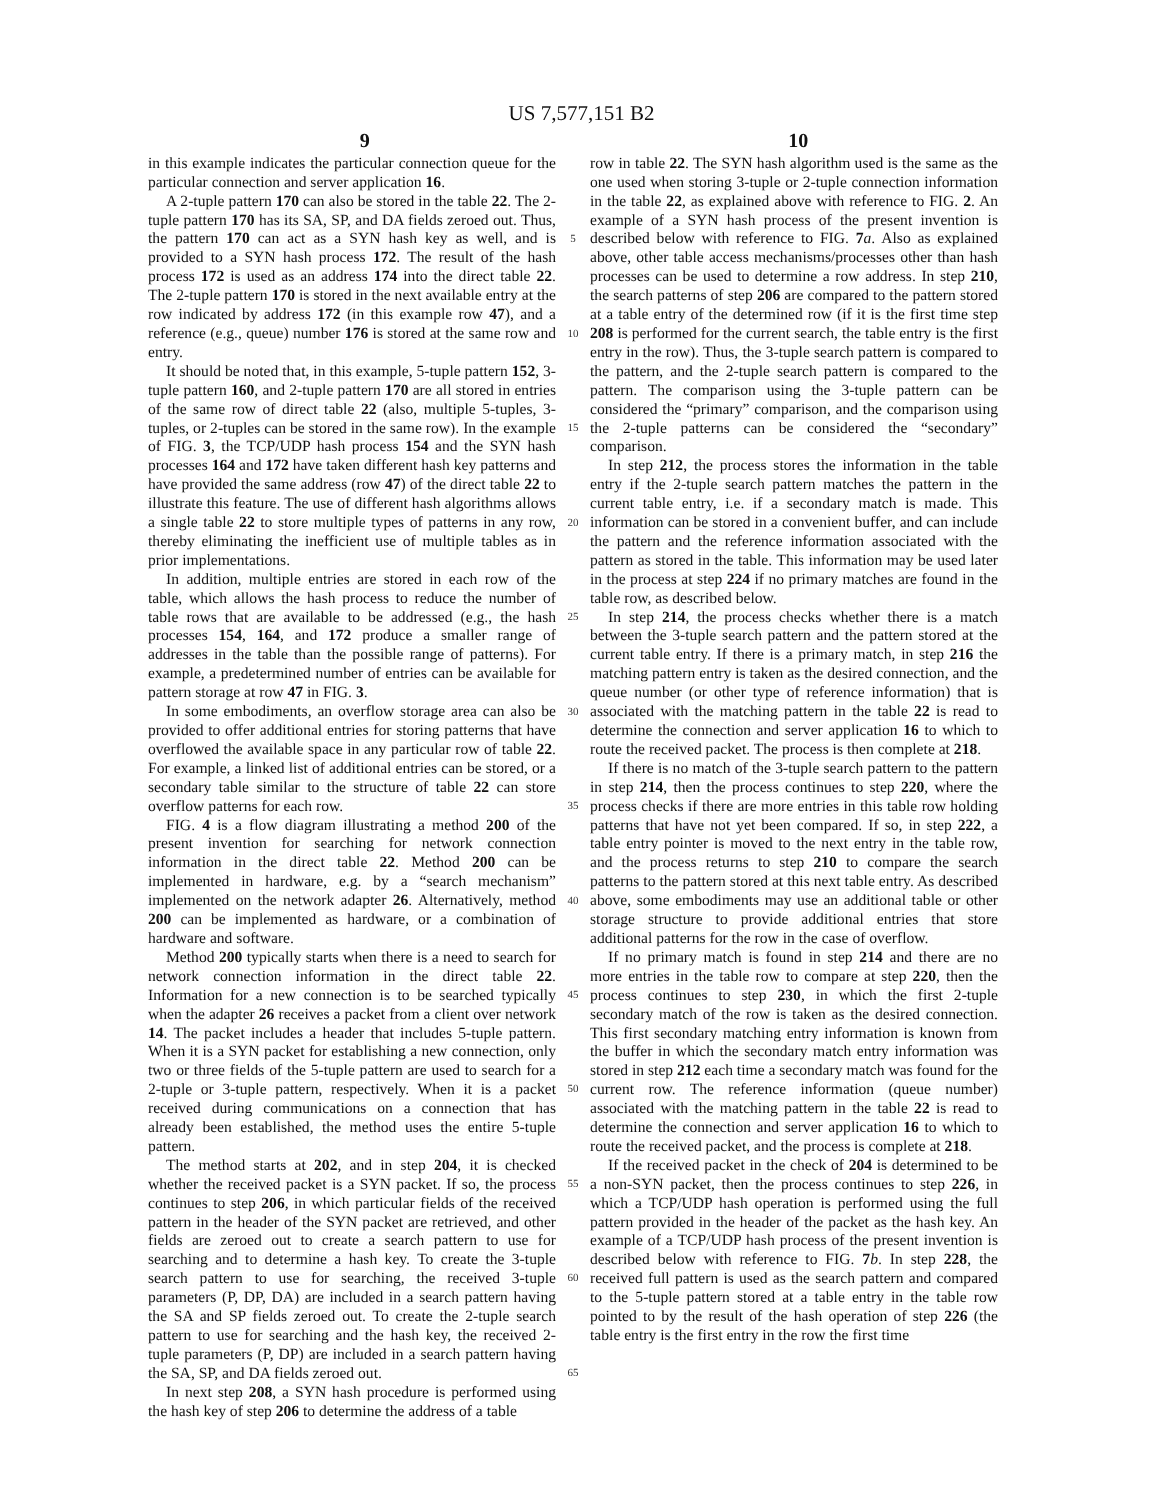US 7,577,151 B2
9 10
in this example indicates the particular connection queue for the particular connection and server application 16.
A 2-tuple pattern 170 can also be stored in the table 22. The 2-tuple pattern 170 has its SA, SP, and DA fields zeroed out. Thus, the pattern 170 can act as a SYN hash key as well, and is provided to a SYN hash process 172. The result of the hash process 172 is used as an address 174 into the direct table 22. The 2-tuple pattern 170 is stored in the next available entry at the row indicated by address 172 (in this example row 47), and a reference (e.g., queue) number 176 is stored at the same row and entry.
It should be noted that, in this example, 5-tuple pattern 152, 3-tuple pattern 160, and 2-tuple pattern 170 are all stored in entries of the same row of direct table 22 (also, multiple 5-tuples, 3-tuples, or 2-tuples can be stored in the same row). In the example of FIG. 3, the TCP/UDP hash process 154 and the SYN hash processes 164 and 172 have taken different hash key patterns and have provided the same address (row 47) of the direct table 22 to illustrate this feature. The use of different hash algorithms allows a single table 22 to store multiple types of patterns in any row, thereby eliminating the inefficient use of multiple tables as in prior implementations.
In addition, multiple entries are stored in each row of the table, which allows the hash process to reduce the number of table rows that are available to be addressed (e.g., the hash processes 154, 164, and 172 produce a smaller range of addresses in the table than the possible range of patterns). For example, a predetermined number of entries can be available for pattern storage at row 47 in FIG. 3.
In some embodiments, an overflow storage area can also be provided to offer additional entries for storing patterns that have overflowed the available space in any particular row of table 22. For example, a linked list of additional entries can be stored, or a secondary table similar to the structure of table 22 can store overflow patterns for each row.
FIG. 4 is a flow diagram illustrating a method 200 of the present invention for searching for network connection information in the direct table 22. Method 200 can be implemented in hardware, e.g. by a “search mechanism” implemented on the network adapter 26. Alternatively, method 200 can be implemented as hardware, or a combination of hardware and software.
Method 200 typically starts when there is a need to search for network connection information in the direct table 22. Information for a new connection is to be searched typically when the adapter 26 receives a packet from a client over network 14. The packet includes a header that includes 5-tuple pattern. When it is a SYN packet for establishing a new connection, only two or three fields of the 5-tuple pattern are used to search for a 2-tuple or 3-tuple pattern, respectively. When it is a packet received during communications on a connection that has already been established, the method uses the entire 5-tuple pattern.
The method starts at 202, and in step 204, it is checked whether the received packet is a SYN packet. If so, the process continues to step 206, in which particular fields of the received pattern in the header of the SYN packet are retrieved, and other fields are zeroed out to create a search pattern to use for searching and to determine a hash key. To create the 3-tuple search pattern to use for searching, the received 3-tuple parameters (P, DP, DA) are included in a search pattern having the SA and SP fields zeroed out. To create the 2-tuple search pattern to use for searching and the hash key, the received 2-tuple parameters (P, DP) are included in a search pattern having the SA, SP, and DA fields zeroed out.
In next step 208, a SYN hash procedure is performed using the hash key of step 206 to determine the address of a table
5
10
15
20
25
30
35
40
45
50
55
60
65
row in table 22. The SYN hash algorithm used is the same as the one used when storing 3-tuple or 2-tuple connection information in the table 22, as explained above with reference to FIG. 2. An example of a SYN hash process of the present invention is described below with reference to FIG. 7 a. Also as explained above, other table access mechanisms/processes other than hash processes can be used to determine a row address. In step 210, the search patterns of step 206 are compared to the pattern stored at a table entry of the determined row (if it is the first time step 208 is performed for the current search, the table entry is the first entry in the row). Thus, the 3-tuple search pattern is compared to the pattern, and the 2-tuple search pattern is compared to the pattern. The comparison using the 3-tuple pattern can be considered the “primary” comparison, and the comparison using the 2-tuple patterns can be considered the “secondary” comparison.
In step 212, the process stores the information in the table entry if the 2-tuple search pattern matches the pattern in the current table entry, i.e. if a secondary match is made. This information can be stored in a convenient buffer, and can include the pattern and the reference information associated with the pattern as stored in the table. This information may be used later in the process at step 224 if no primary matches are found in the table row, as described below.
In step 214, the process checks whether there is a match between the 3-tuple search pattern and the pattern stored at the current table entry. If there is a primary match, in step 216 the matching pattern entry is taken as the desired connection, and the queue number (or other type of reference information) that is associated with the matching pattern in the table 22 is read to determine the connection and server application 16 to which to route the received packet. The process is then complete at 218.
If there is no match of the 3-tuple search pattern to the pattern in step 214, then the process continues to step 220, where the process checks if there are more entries in this table row holding patterns that have not yet been compared. If so, in step 222, a table entry pointer is moved to the next entry in the table row, and the process returns to step 210 to compare the search patterns to the pattern stored at this next table entry. As described above, some embodiments may use an additional table or other storage structure to provide additional entries that store additional patterns for the row in the case of overflow.
If no primary match is found in step 214 and there are no more entries in the table row to compare at step 220, then the process continues to step 230, in which the first 2-tuple secondary match of the row is taken as the desired connection. This first secondary matching entry information is known from the buffer in which the secondary match entry information was stored in step 212 each time a secondary match was found for the current row. The reference information (queue number) associated with the matching pattern in the table 22 is read to determine the connection and server application 16 to which to route the received packet, and the process is complete at 218.
If the received packet in the check of 204 is determined to be a non-SYN packet, then the process continues to step 226, in which a TCP/UDP hash operation is performed using the full pattern provided in the header of the packet as the hash key. An example of a TCP/UDP hash process of the present invention is described below with reference to FIG. 7 b. In step 228, the received full pattern is used as the search pattern and compared to the 5-tuple pattern stored at a table entry in the table row pointed to by the result of the hash operation of step 226 (the table entry is the first entry in the row the first time